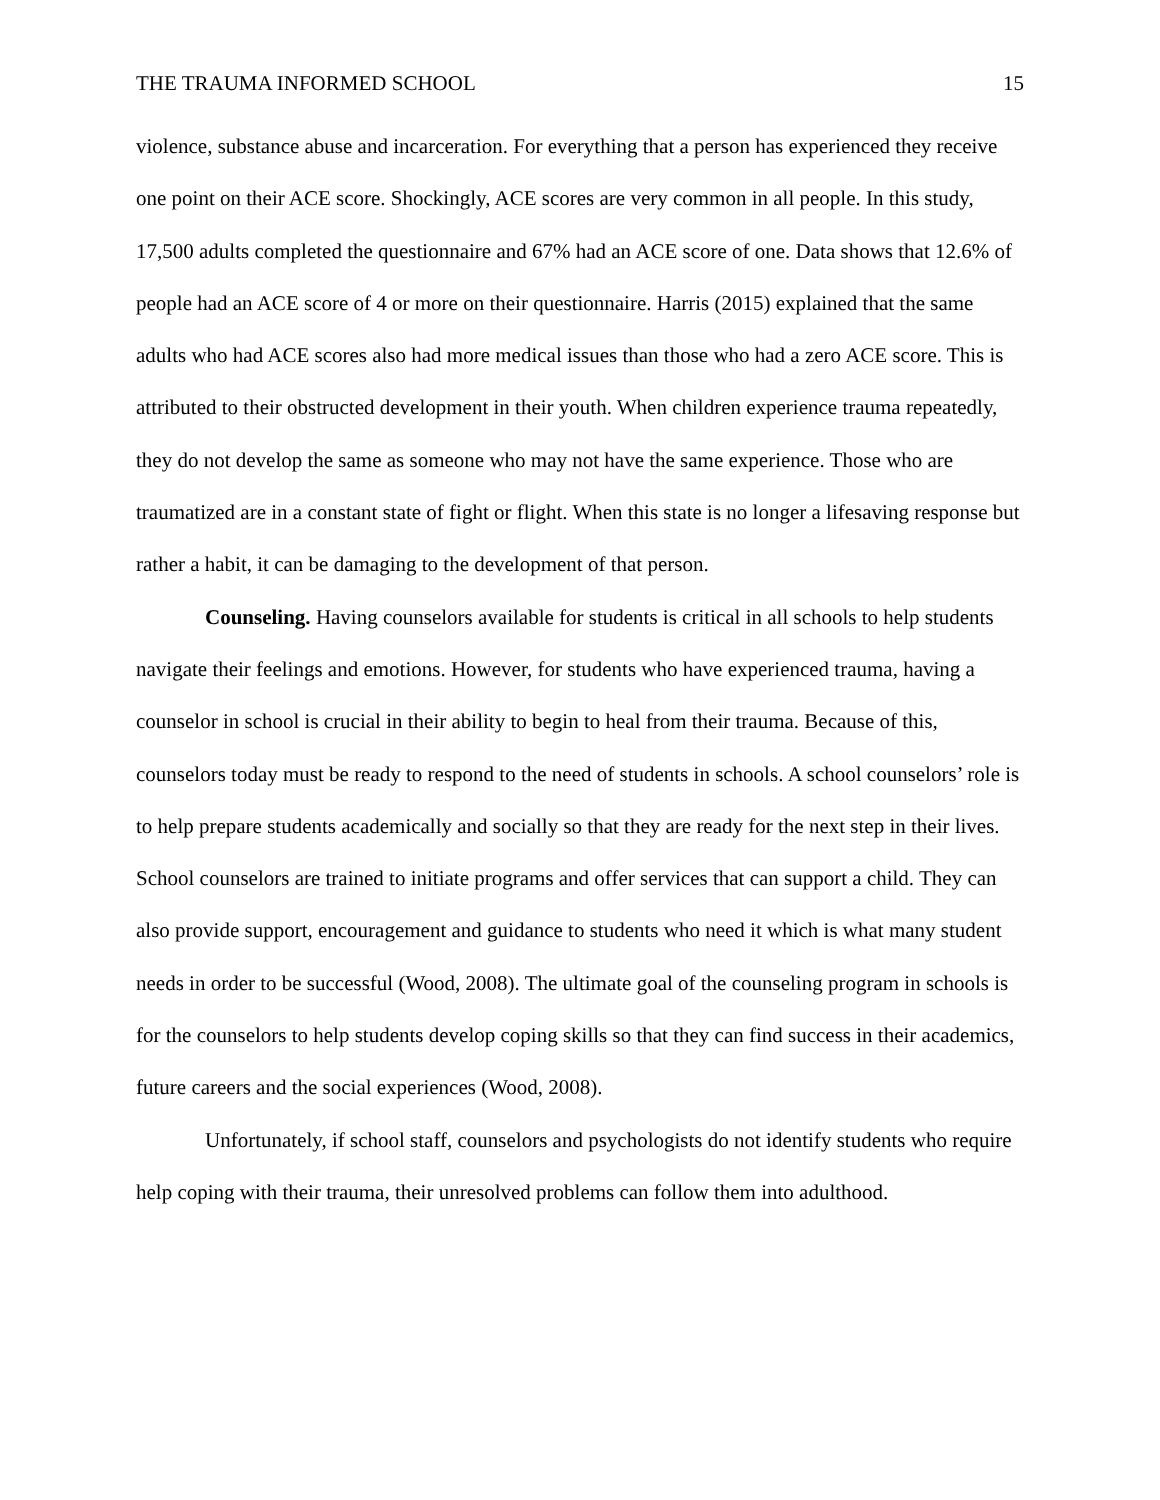THE TRAUMA INFORMED SCHOOL 15
violence, substance abuse and incarceration. For everything that a person has experienced they receive one point on their ACE score. Shockingly, ACE scores are very common in all people. In this study, 17,500 adults completed the questionnaire and 67% had an ACE score of one. Data shows that 12.6% of people had an ACE score of 4 or more on their questionnaire. Harris (2015) explained that the same adults who had ACE scores also had more medical issues than those who had a zero ACE score. This is attributed to their obstructed development in their youth. When children experience trauma repeatedly, they do not develop the same as someone who may not have the same experience. Those who are traumatized are in a constant state of fight or flight. When this state is no longer a lifesaving response but rather a habit, it can be damaging to the development of that person.
Counseling. Having counselors available for students is critical in all schools to help students navigate their feelings and emotions. However, for students who have experienced trauma, having a counselor in school is crucial in their ability to begin to heal from their trauma. Because of this, counselors today must be ready to respond to the need of students in schools. A school counselors’ role is to help prepare students academically and socially so that they are ready for the next step in their lives. School counselors are trained to initiate programs and offer services that can support a child. They can also provide support, encouragement and guidance to students who need it which is what many student needs in order to be successful (Wood, 2008). The ultimate goal of the counseling program in schools is for the counselors to help students develop coping skills so that they can find success in their academics, future careers and the social experiences (Wood, 2008).
Unfortunately, if school staff, counselors and psychologists do not identify students who require help coping with their trauma, their unresolved problems can follow them into adulthood.